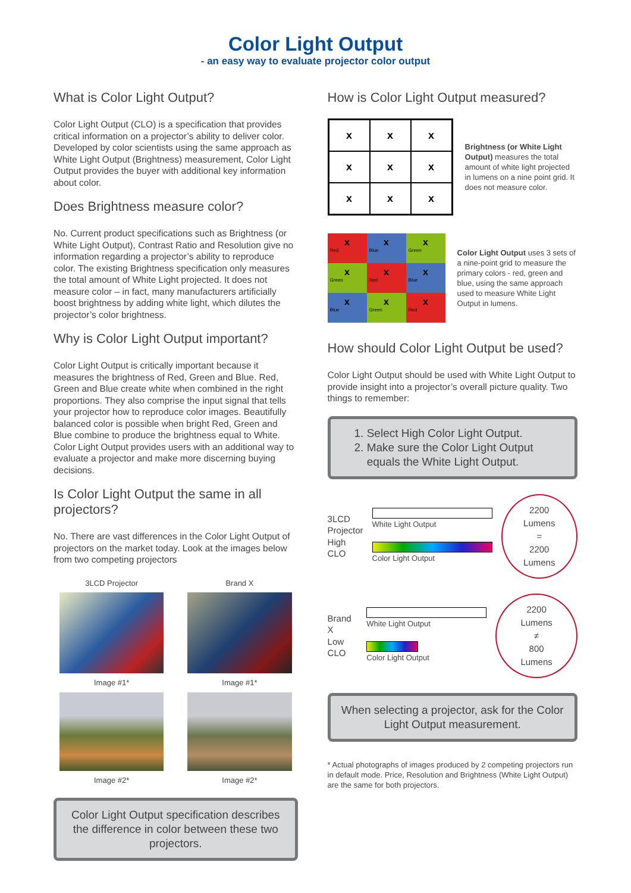Color Light Output
- an easy way to evaluate projector color output
What is Color Light Output?
Color Light Output (CLO) is a specification that provides critical information on a projector’s ability to deliver color. Developed by color scientists using the same approach as White Light Output (Brightness) measurement, Color Light Output provides the buyer with additional key information about color.
Does Brightness measure color?
No. Current product specifications such as Brightness (or White Light Output), Contrast Ratio and Resolution give no information regarding a projector’s ability to reproduce color. The existing Brightness specification only measures the total amount of White Light projected. It does not measure color – in fact, many manufacturers artificially boost brightness by adding white light, which dilutes the projector’s color brightness.
Why is Color Light Output important?
Color Light Output is critically important because it measures the brightness of Red, Green and Blue. Red, Green and Blue create white when combined in the right proportions. They also comprise the input signal that tells your projector how to reproduce color images. Beautifully balanced color is possible when bright Red, Green and Blue combine to produce the brightness equal to White. Color Light Output provides users with an additional way to evaluate a projector and make more discerning buying decisions.
Is Color Light Output the same in all projectors?
No. There are vast differences in the Color Light Output of projectors on the market today. Look at the images below from two competing projectors
3LCD Projector
Brand X
Image #1*
Image #1*
Image #2*
Image #2*
Color Light Output specification describes the difference in color between these two projectors.
How is Color Light Output measured?
x
x
x
x
x
x
x
x
x
Brightness (or White Light Output) measures the total amount of white light projected in lumens on a nine point grid. It does not measure color.
x
Red
x
Blue
x
Green
x
Green
x
Red
x
Blue
x
Blue
x
Green
x
Red
Color Light Output uses 3 sets of a nine-point grid to measure the primary colors - red, green and blue, using the same approach used to measure White Light Output in lumens.
How should Color Light Output be used?
Color Light Output should be used with White Light Output to provide insight into a projector’s overall picture quality. Two things to remember:
1. Select High Color Light Output.
2. Make sure the Color Light Output
equals the White Light Output.
3LCD
Projector
High CLO
White Light Output
Color Light Output
2200 Lumens
=
2200 Lumens
Brand X
Low CLO
White Light Output
Color Light Output
2200 Lumens
≠
800 Lumens
When selecting a projector, ask for the Color Light Output measurement.
* Actual photographs of images produced by 2 competing projectors run in default mode. Price, Resolution and Brightness (White Light Output) are the same for both projectors.